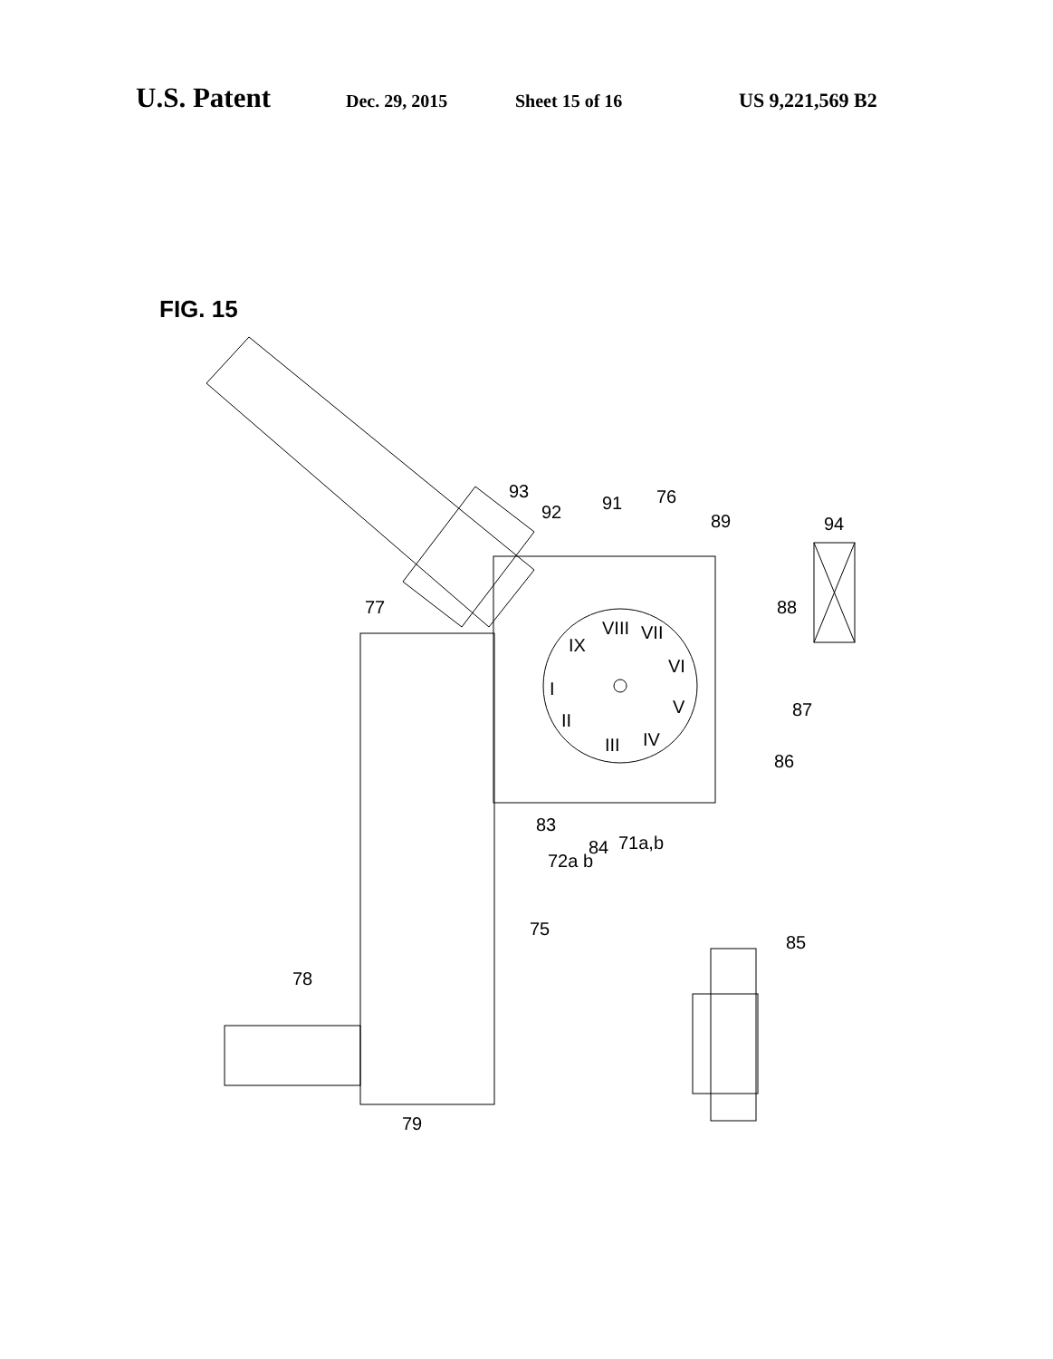U.S. Patent Dec. 29, 2015 Sheet 15 of 16 US 9,221,569 B2
FIG. 15
93
92
91
76
89
94
88
87
86
77
83
72a b
84
71a,b
75
85
78
79
IX
VIII
VII
VI
V
IV
III
II
I